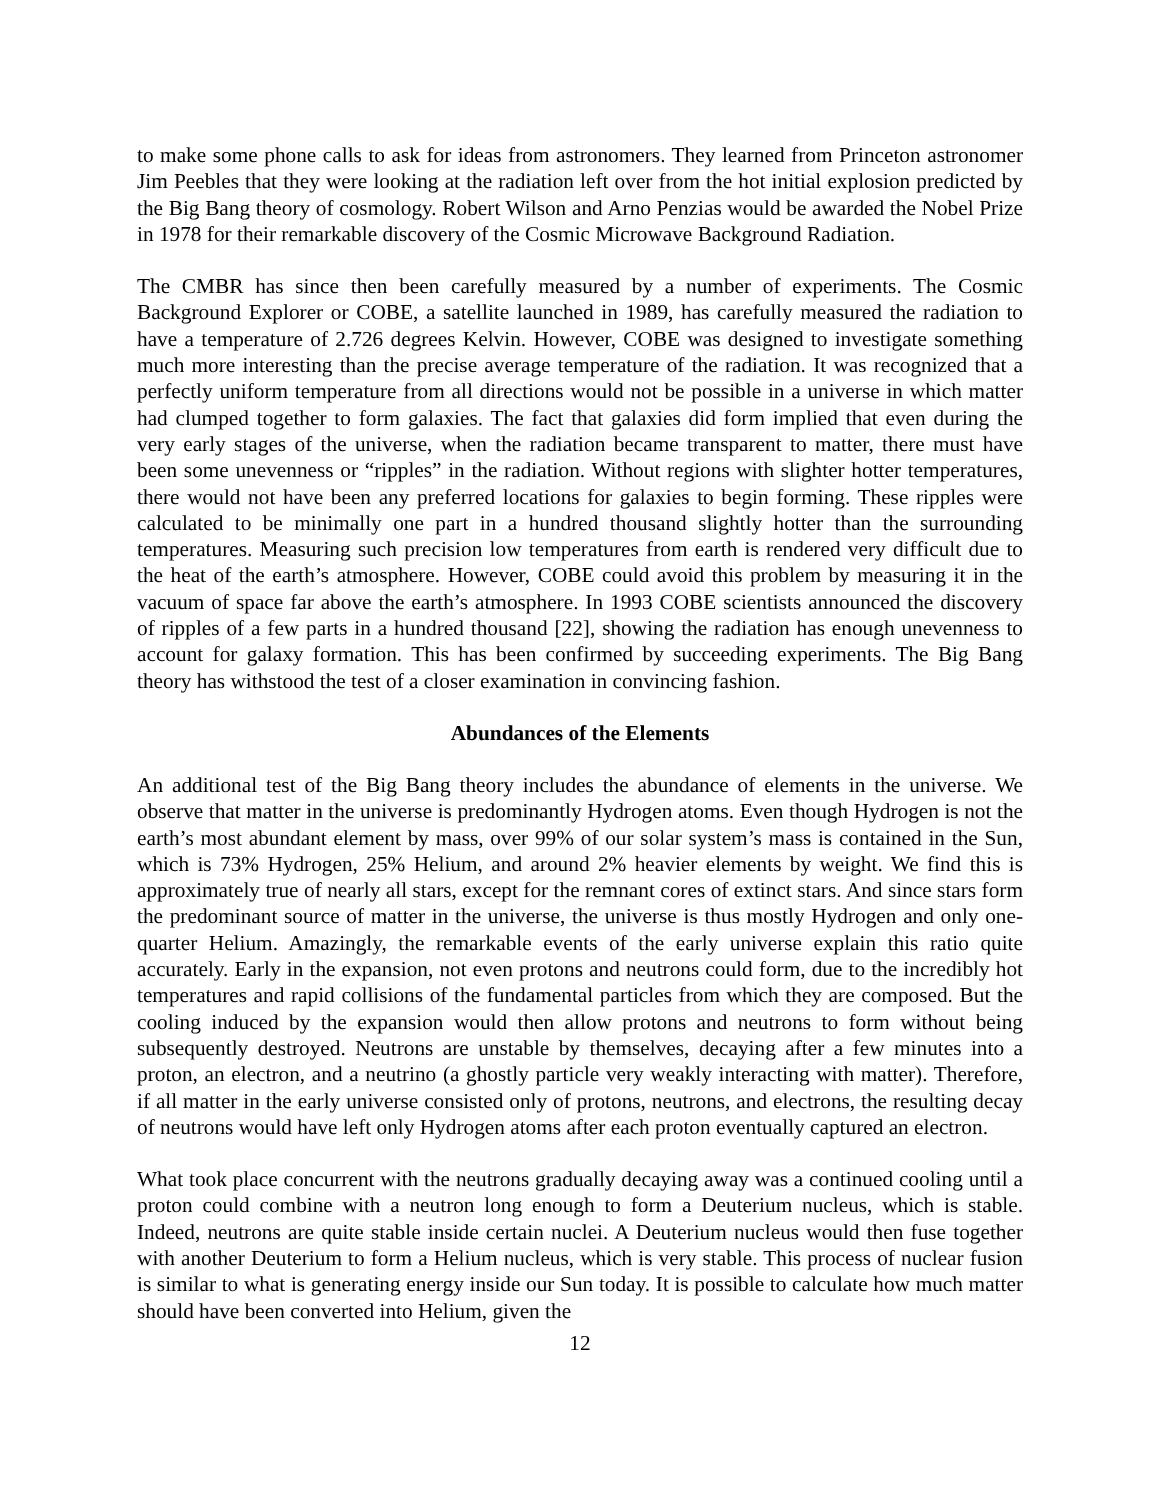to make some phone calls to ask for ideas from astronomers. They learned from Princeton astronomer Jim Peebles that they were looking at the radiation left over from the hot initial explosion predicted by the Big Bang theory of cosmology. Robert Wilson and Arno Penzias would be awarded the Nobel Prize in 1978 for their remarkable discovery of the Cosmic Microwave Background Radiation.
The CMBR has since then been carefully measured by a number of experiments. The Cosmic Background Explorer or COBE, a satellite launched in 1989, has carefully measured the radiation to have a temperature of 2.726 degrees Kelvin. However, COBE was designed to investigate something much more interesting than the precise average temperature of the radiation. It was recognized that a perfectly uniform temperature from all directions would not be possible in a universe in which matter had clumped together to form galaxies. The fact that galaxies did form implied that even during the very early stages of the universe, when the radiation became transparent to matter, there must have been some unevenness or “ripples” in the radiation. Without regions with slighter hotter temperatures, there would not have been any preferred locations for galaxies to begin forming. These ripples were calculated to be minimally one part in a hundred thousand slightly hotter than the surrounding temperatures. Measuring such precision low temperatures from earth is rendered very difficult due to the heat of the earth’s atmosphere. However, COBE could avoid this problem by measuring it in the vacuum of space far above the earth’s atmosphere. In 1993 COBE scientists announced the discovery of ripples of a few parts in a hundred thousand [22], showing the radiation has enough unevenness to account for galaxy formation. This has been confirmed by succeeding experiments. The Big Bang theory has withstood the test of a closer examination in convincing fashion.
Abundances of the Elements
An additional test of the Big Bang theory includes the abundance of elements in the universe. We observe that matter in the universe is predominantly Hydrogen atoms. Even though Hydrogen is not the earth’s most abundant element by mass, over 99% of our solar system’s mass is contained in the Sun, which is 73% Hydrogen, 25% Helium, and around 2% heavier elements by weight. We find this is approximately true of nearly all stars, except for the remnant cores of extinct stars. And since stars form the predominant source of matter in the universe, the universe is thus mostly Hydrogen and only one-quarter Helium. Amazingly, the remarkable events of the early universe explain this ratio quite accurately. Early in the expansion, not even protons and neutrons could form, due to the incredibly hot temperatures and rapid collisions of the fundamental particles from which they are composed. But the cooling induced by the expansion would then allow protons and neutrons to form without being subsequently destroyed. Neutrons are unstable by themselves, decaying after a few minutes into a proton, an electron, and a neutrino (a ghostly particle very weakly interacting with matter). Therefore, if all matter in the early universe consisted only of protons, neutrons, and electrons, the resulting decay of neutrons would have left only Hydrogen atoms after each proton eventually captured an electron.
What took place concurrent with the neutrons gradually decaying away was a continued cooling until a proton could combine with a neutron long enough to form a Deuterium nucleus, which is stable. Indeed, neutrons are quite stable inside certain nuclei. A Deuterium nucleus would then fuse together with another Deuterium to form a Helium nucleus, which is very stable. This process of nuclear fusion is similar to what is generating energy inside our Sun today. It is possible to calculate how much matter should have been converted into Helium, given the
12